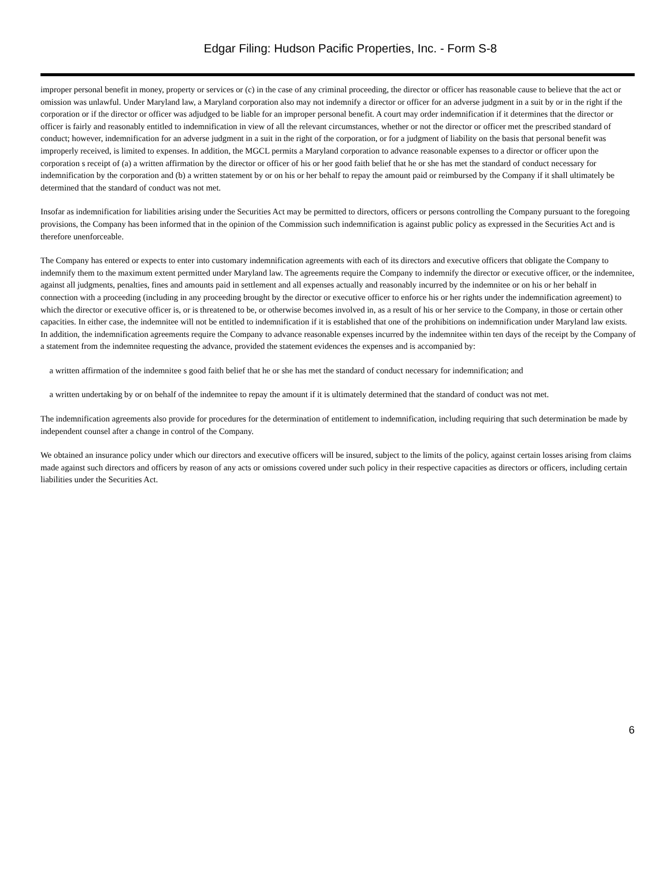Edgar Filing: Hudson Pacific Properties, Inc. - Form S-8
improper personal benefit in money, property or services or (c) in the case of any criminal proceeding, the director or officer has reasonable cause to believe that the act or omission was unlawful. Under Maryland law, a Maryland corporation also may not indemnify a director or officer for an adverse judgment in a suit by or in the right if the corporation or if the director or officer was adjudged to be liable for an improper personal benefit. A court may order indemnification if it determines that the director or officer is fairly and reasonably entitled to indemnification in view of all the relevant circumstances, whether or not the director or officer met the prescribed standard of conduct; however, indemnification for an adverse judgment in a suit in the right of the corporation, or for a judgment of liability on the basis that personal benefit was improperly received, is limited to expenses. In addition, the MGCL permits a Maryland corporation to advance reasonable expenses to a director or officer upon the corporation s receipt of (a) a written affirmation by the director or officer of his or her good faith belief that he or she has met the standard of conduct necessary for indemnification by the corporation and (b) a written statement by or on his or her behalf to repay the amount paid or reimbursed by the Company if it shall ultimately be determined that the standard of conduct was not met.
Insofar as indemnification for liabilities arising under the Securities Act may be permitted to directors, officers or persons controlling the Company pursuant to the foregoing provisions, the Company has been informed that in the opinion of the Commission such indemnification is against public policy as expressed in the Securities Act and is therefore unenforceable.
The Company has entered or expects to enter into customary indemnification agreements with each of its directors and executive officers that obligate the Company to indemnify them to the maximum extent permitted under Maryland law. The agreements require the Company to indemnify the director or executive officer, or the indemnitee, against all judgments, penalties, fines and amounts paid in settlement and all expenses actually and reasonably incurred by the indemnitee or on his or her behalf in connection with a proceeding (including in any proceeding brought by the director or executive officer to enforce his or her rights under the indemnification agreement) to which the director or executive officer is, or is threatened to be, or otherwise becomes involved in, as a result of his or her service to the Company, in those or certain other capacities. In either case, the indemnitee will not be entitled to indemnification if it is established that one of the prohibitions on indemnification under Maryland law exists. In addition, the indemnification agreements require the Company to advance reasonable expenses incurred by the indemnitee within ten days of the receipt by the Company of a statement from the indemnitee requesting the advance, provided the statement evidences the expenses and is accompanied by:
a written affirmation of the indemnitee s good faith belief that he or she has met the standard of conduct necessary for indemnification; and
a written undertaking by or on behalf of the indemnitee to repay the amount if it is ultimately determined that the standard of conduct was not met.
The indemnification agreements also provide for procedures for the determination of entitlement to indemnification, including requiring that such determination be made by independent counsel after a change in control of the Company.
We obtained an insurance policy under which our directors and executive officers will be insured, subject to the limits of the policy, against certain losses arising from claims made against such directors and officers by reason of any acts or omissions covered under such policy in their respective capacities as directors or officers, including certain liabilities under the Securities Act.
6